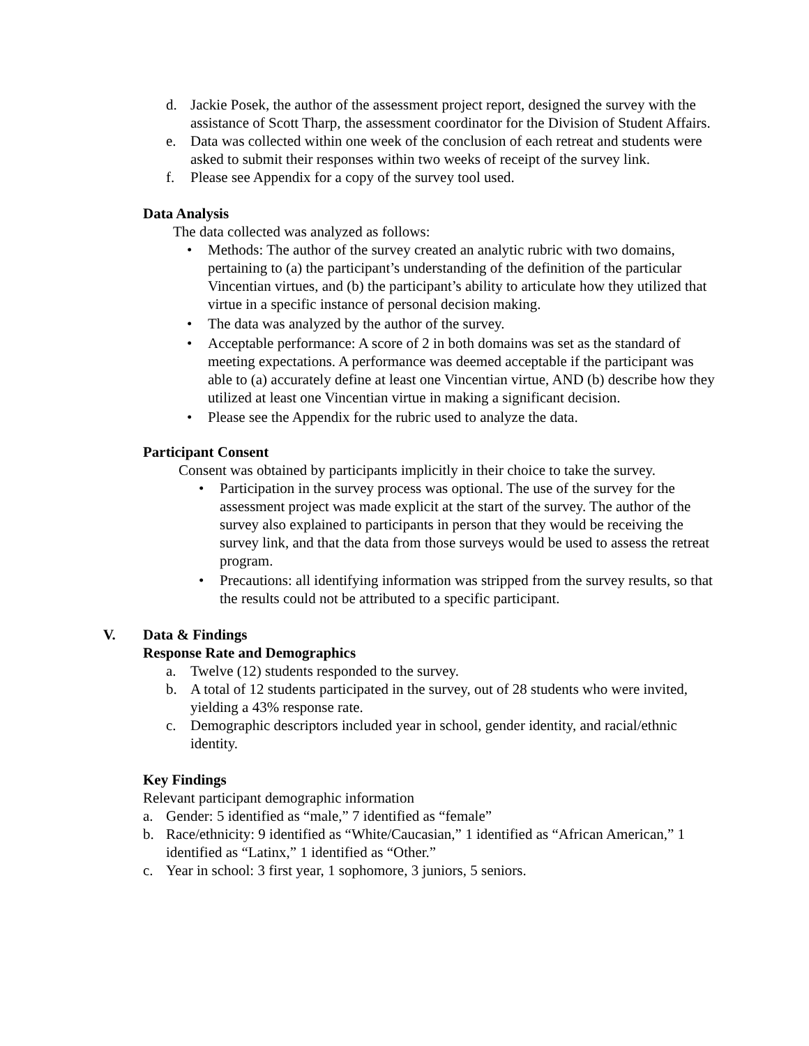d. Jackie Posek, the author of the assessment project report, designed the survey with the assistance of Scott Tharp, the assessment coordinator for the Division of Student Affairs.
e. Data was collected within one week of the conclusion of each retreat and students were asked to submit their responses within two weeks of receipt of the survey link.
f. Please see Appendix for a copy of the survey tool used.
Data Analysis
The data collected was analyzed as follows:
• Methods: The author of the survey created an analytic rubric with two domains, pertaining to (a) the participant’s understanding of the definition of the particular Vincentian virtues, and (b) the participant’s ability to articulate how they utilized that virtue in a specific instance of personal decision making.
• The data was analyzed by the author of the survey.
• Acceptable performance: A score of 2 in both domains was set as the standard of meeting expectations. A performance was deemed acceptable if the participant was able to (a) accurately define at least one Vincentian virtue, AND (b) describe how they utilized at least one Vincentian virtue in making a significant decision.
• Please see the Appendix for the rubric used to analyze the data.
Participant Consent
Consent was obtained by participants implicitly in their choice to take the survey.
• Participation in the survey process was optional. The use of the survey for the assessment project was made explicit at the start of the survey. The author of the survey also explained to participants in person that they would be receiving the survey link, and that the data from those surveys would be used to assess the retreat program.
• Precautions: all identifying information was stripped from the survey results, so that the results could not be attributed to a specific participant.
V. Data & Findings
Response Rate and Demographics
a. Twelve (12) students responded to the survey.
b. A total of 12 students participated in the survey, out of 28 students who were invited, yielding a 43% response rate.
c. Demographic descriptors included year in school, gender identity, and racial/ethnic identity.
Key Findings
Relevant participant demographic information
a. Gender: 5 identified as “male,” 7 identified as “female”
b. Race/ethnicity: 9 identified as “White/Caucasian,” 1 identified as “African American,” 1 identified as “Latinx,” 1 identified as “Other.”
c. Year in school: 3 first year, 1 sophomore, 3 juniors, 5 seniors.